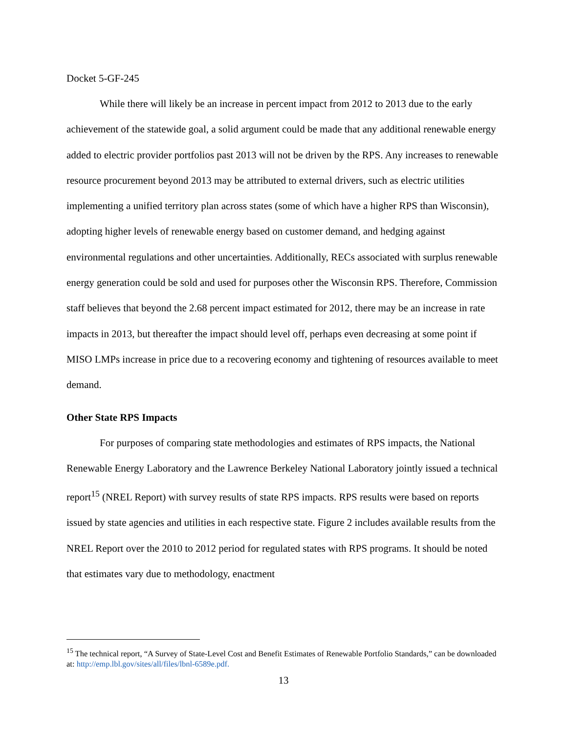Docket 5-GF-245
While there will likely be an increase in percent impact from 2012 to 2013 due to the early achievement of the statewide goal, a solid argument could be made that any additional renewable energy added to electric provider portfolios past 2013 will not be driven by the RPS. Any increases to renewable resource procurement beyond 2013 may be attributed to external drivers, such as electric utilities implementing a unified territory plan across states (some of which have a higher RPS than Wisconsin), adopting higher levels of renewable energy based on customer demand, and hedging against environmental regulations and other uncertainties. Additionally, RECs associated with surplus renewable energy generation could be sold and used for purposes other the Wisconsin RPS. Therefore, Commission staff believes that beyond the 2.68 percent impact estimated for 2012, there may be an increase in rate impacts in 2013, but thereafter the impact should level off, perhaps even decreasing at some point if MISO LMPs increase in price due to a recovering economy and tightening of resources available to meet demand.
Other State RPS Impacts
For purposes of comparing state methodologies and estimates of RPS impacts, the National Renewable Energy Laboratory and the Lawrence Berkeley National Laboratory jointly issued a technical report<sup>15</sup> (NREL Report) with survey results of state RPS impacts. RPS results were based on reports issued by state agencies and utilities in each respective state. Figure 2 includes available results from the NREL Report over the 2010 to 2012 period for regulated states with RPS programs. It should be noted that estimates vary due to methodology, enactment
<sup>15</sup> The technical report, “A Survey of State-Level Cost and Benefit Estimates of Renewable Portfolio Standards,” can be downloaded at: http://emp.lbl.gov/sites/all/files/lbnl-6589e.pdf.
13